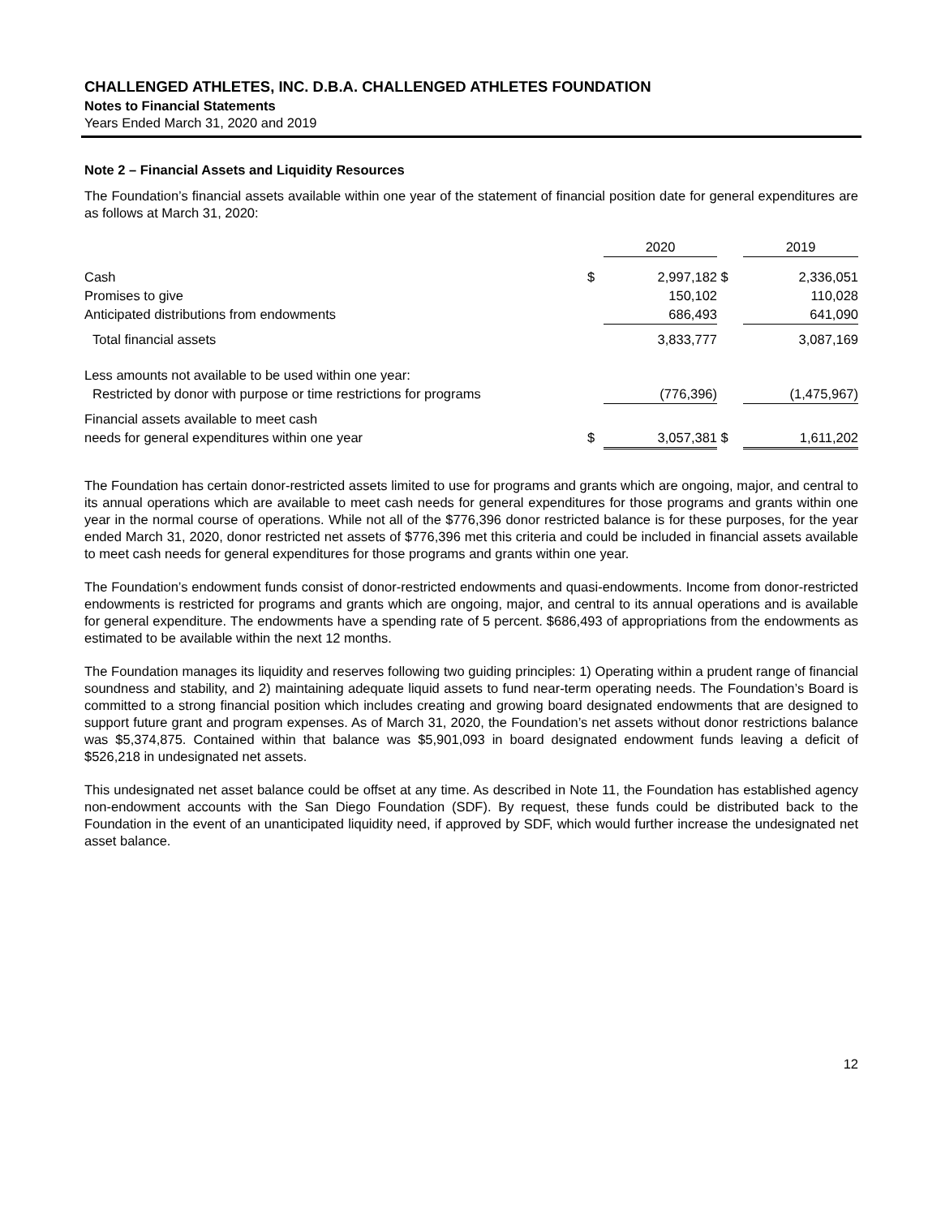CHALLENGED ATHLETES, INC. D.B.A. CHALLENGED ATHLETES FOUNDATION
Notes to Financial Statements
Years Ended March 31, 2020 and 2019
Note 2 – Financial Assets and Liquidity Resources
The Foundation’s financial assets available within one year of the statement of financial position date for general expenditures are as follows at March 31, 2020:
| | | 2020 | | 2019 |
| --- | --- | --- | --- | --- |
| Cash | $ | 2,997,182 | $ | 2,336,051 |
| Promises to give | | 150,102 | | 110,028 |
| Anticipated distributions from endowments | | 686,493 | | 641,090 |
| Total financial assets | | 3,833,777 | | 3,087,169 |
| Less amounts not available to be used within one year: | | | | |
| Restricted by donor with purpose or time restrictions for programs | | (776,396) | | (1,475,967) |
| Financial assets available to meet cash | | | | |
| needs for general expenditures within one year | $ | 3,057,381 | $ | 1,611,202 |
The Foundation has certain donor-restricted assets limited to use for programs and grants which are ongoing, major, and central to its annual operations which are available to meet cash needs for general expenditures for those programs and grants within one year in the normal course of operations. While not all of the $776,396 donor restricted balance is for these purposes, for the year ended March 31, 2020, donor restricted net assets of $776,396 met this criteria and could be included in financial assets available to meet cash needs for general expenditures for those programs and grants within one year.
The Foundation’s endowment funds consist of donor-restricted endowments and quasi-endowments. Income from donor-restricted endowments is restricted for programs and grants which are ongoing, major, and central to its annual operations and is available for general expenditure. The endowments have a spending rate of 5 percent. $686,493 of appropriations from the endowments as estimated to be available within the next 12 months.
The Foundation manages its liquidity and reserves following two guiding principles: 1) Operating within a prudent range of financial soundness and stability, and 2) maintaining adequate liquid assets to fund near-term operating needs. The Foundation’s Board is committed to a strong financial position which includes creating and growing board designated endowments that are designed to support future grant and program expenses. As of March 31, 2020, the Foundation’s net assets without donor restrictions balance was $5,374,875. Contained within that balance was $5,901,093 in board designated endowment funds leaving a deficit of $526,218 in undesignated net assets.
This undesignated net asset balance could be offset at any time. As described in Note 11, the Foundation has established agency non-endowment accounts with the San Diego Foundation (SDF). By request, these funds could be distributed back to the Foundation in the event of an unanticipated liquidity need, if approved by SDF, which would further increase the undesignated net asset balance.
12